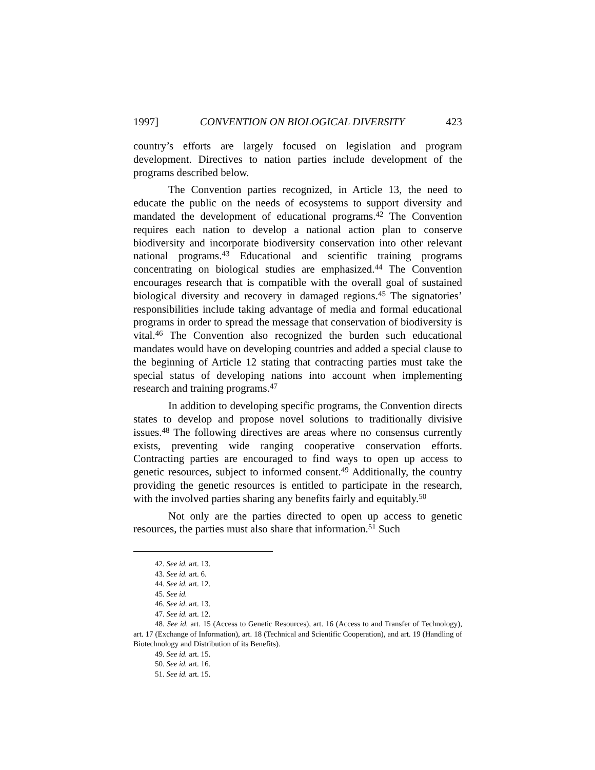1997] CONVENTION ON BIOLOGICAL DIVERSITY 423
country’s efforts are largely focused on legislation and program development. Directives to nation parties include development of the programs described below.
The Convention parties recognized, in Article 13, the need to educate the public on the needs of ecosystems to support diversity and mandated the development of educational programs.<sup>42</sup> The Convention requires each nation to develop a national action plan to conserve biodiversity and incorporate biodiversity conservation into other relevant national programs.<sup>43</sup> Educational and scientific training programs concentrating on biological studies are emphasized.<sup>44</sup> The Convention encourages research that is compatible with the overall goal of sustained biological diversity and recovery in damaged regions.<sup>45</sup> The signatories’ responsibilities include taking advantage of media and formal educational programs in order to spread the message that conservation of biodiversity is vital.<sup>46</sup> The Convention also recognized the burden such educational mandates would have on developing countries and added a special clause to the beginning of Article 12 stating that contracting parties must take the special status of developing nations into account when implementing research and training programs.<sup>47</sup>
In addition to developing specific programs, the Convention directs states to develop and propose novel solutions to traditionally divisive issues.<sup>48</sup> The following directives are areas where no consensus currently exists, preventing wide ranging cooperative conservation efforts. Contracting parties are encouraged to find ways to open up access to genetic resources, subject to informed consent.<sup>49</sup> Additionally, the country providing the genetic resources is entitled to participate in the research, with the involved parties sharing any benefits fairly and equitably.<sup>50</sup>
Not only are the parties directed to open up access to genetic resources, the parties must also share that information.<sup>51</sup> Such
42. See id. art. 13.
43. See id. art. 6.
44. See id. art. 12.
45. See id.
46. See id. art. 13.
47. See id. art. 12.
48. See id. art. 15 (Access to Genetic Resources), art. 16 (Access to and Transfer of Technology), art. 17 (Exchange of Information), art. 18 (Technical and Scientific Cooperation), and art. 19 (Handling of Biotechnology and Distribution of its Benefits).
49. See id. art. 15.
50. See id. art. 16.
51. See id. art. 15.